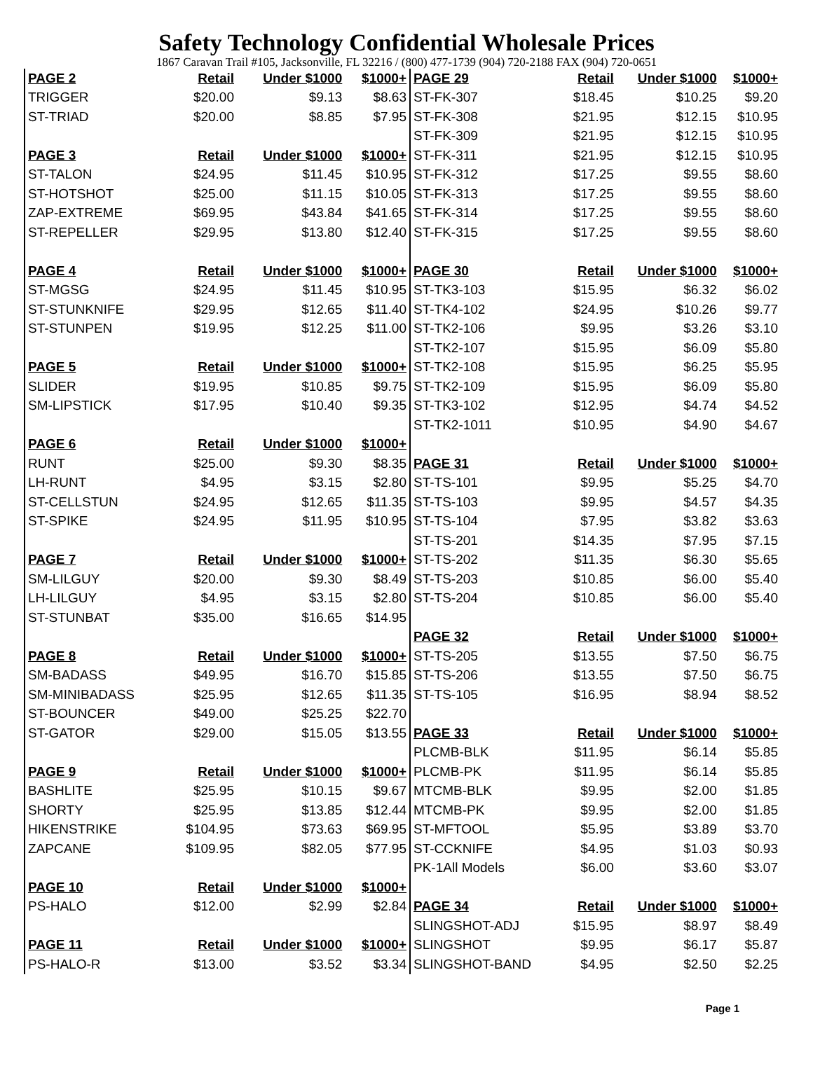Safety Technology Confidential Wholesale Prices
1867 Caravan Trail #105, Jacksonville, FL 32216 / (800) 477-1739 (904) 720-2188 FAX (904) 720-0651
| PAGE 2 | Retail | Under $1000 | $1000+ |
| --- | --- | --- | --- |
| TRIGGER | $20.00 | $9.13 | $8.63 |
| ST-TRIAD | $20.00 | $8.85 | $7.95 |
| PAGE 3 | Retail | Under $1000 | $1000+ |
| ST-TALON | $24.95 | $11.45 | $10.95 |
| ST-HOTSHOT | $25.00 | $11.15 | $10.05 |
| ZAP-EXTREME | $69.95 | $43.84 | $41.65 |
| ST-REPELLER | $29.95 | $13.80 | $12.40 |
| PAGE 4 | Retail | Under $1000 | $1000+ |
| ST-MGSG | $24.95 | $11.45 | $10.95 |
| ST-STUNKNIFE | $29.95 | $12.65 | $11.40 |
| ST-STUNPEN | $19.95 | $12.25 | $11.00 |
| PAGE 5 | Retail | Under $1000 | $1000+ |
| SLIDER | $19.95 | $10.85 | $9.75 |
| SM-LIPSTICK | $17.95 | $10.40 | $9.35 |
| PAGE 6 | Retail | Under $1000 | $1000+ |
| RUNT | $25.00 | $9.30 | $8.35 |
| LH-RUNT | $4.95 | $3.15 | $2.80 |
| ST-CELLSTUN | $24.95 | $12.65 | $11.35 |
| ST-SPIKE | $24.95 | $11.95 | $10.95 |
| PAGE 7 | Retail | Under $1000 | $1000+ |
| SM-LILGUY | $20.00 | $9.30 | $8.49 |
| LH-LILGUY | $4.95 | $3.15 | $2.80 |
| ST-STUNBAT | $35.00 | $16.65 | $14.95 |
| PAGE 8 | Retail | Under $1000 | $1000+ |
| SM-BADASS | $49.95 | $16.70 | $15.85 |
| SM-MINIBADASS | $25.95 | $12.65 | $11.35 |
| ST-BOUNCER | $49.00 | $25.25 | $22.70 |
| ST-GATOR | $29.00 | $15.05 | $13.55 |
| PAGE 9 | Retail | Under $1000 | $1000+ |
| BASHLITE | $25.95 | $10.15 | $9.67 |
| SHORTY | $25.95 | $13.85 | $12.44 |
| HIKENSTRIKE | $104.95 | $73.63 | $69.95 |
| ZAPCANE | $109.95 | $82.05 | $77.95 |
| PAGE 10 | Retail | Under $1000 | $1000+ |
| PS-HALO | $12.00 | $2.99 | $2.84 |
| PAGE 11 | Retail | Under $1000 | $1000+ |
| PS-HALO-R | $13.00 | $3.52 | $3.34 |
| PAGE 29 | Retail | Under $1000 | $1000+ |
| --- | --- | --- | --- |
| ST-FK-307 | $18.45 | $10.25 | $9.20 |
| ST-FK-308 | $21.95 | $12.15 | $10.95 |
| ST-FK-309 | $21.95 | $12.15 | $10.95 |
| ST-FK-311 | $21.95 | $12.15 | $10.95 |
| ST-FK-312 | $17.25 | $9.55 | $8.60 |
| ST-FK-313 | $17.25 | $9.55 | $8.60 |
| ST-FK-314 | $17.25 | $9.55 | $8.60 |
| ST-FK-315 | $17.25 | $9.55 | $8.60 |
| PAGE 30 | Retail | Under $1000 | $1000+ |
| ST-TK3-103 | $15.95 | $6.32 | $6.02 |
| ST-TK4-102 | $24.95 | $10.26 | $9.77 |
| ST-TK2-106 | $9.95 | $3.26 | $3.10 |
| ST-TK2-107 | $15.95 | $6.09 | $5.80 |
| ST-TK2-108 | $15.95 | $6.25 | $5.95 |
| ST-TK2-109 | $15.95 | $6.09 | $5.80 |
| ST-TK3-102 | $12.95 | $4.74 | $4.52 |
| ST-TK2-1011 | $10.95 | $4.90 | $4.67 |
| PAGE 31 | Retail | Under $1000 | $1000+ |
| ST-TS-101 | $9.95 | $5.25 | $4.70 |
| ST-TS-103 | $9.95 | $4.57 | $4.35 |
| ST-TS-104 | $7.95 | $3.82 | $3.63 |
| ST-TS-201 | $14.35 | $7.95 | $7.15 |
| ST-TS-202 | $11.35 | $6.30 | $5.65 |
| ST-TS-203 | $10.85 | $6.00 | $5.40 |
| ST-TS-204 | $10.85 | $6.00 | $5.40 |
| PAGE 32 | Retail | Under $1000 | $1000+ |
| ST-TS-205 | $13.55 | $7.50 | $6.75 |
| ST-TS-206 | $13.55 | $7.50 | $6.75 |
| ST-TS-105 | $16.95 | $8.94 | $8.52 |
| PAGE 33 | Retail | Under $1000 | $1000+ |
| PLCMB-BLK | $11.95 | $6.14 | $5.85 |
| PLCMB-PK | $11.95 | $6.14 | $5.85 |
| MTCMB-BLK | $9.95 | $2.00 | $1.85 |
| MTCMB-PK | $9.95 | $2.00 | $1.85 |
| ST-MFTOOL | $5.95 | $3.89 | $3.70 |
| ST-CCKNIFE | $4.95 | $1.03 | $0.93 |
| PK-1All Models | $6.00 | $3.60 | $3.07 |
| PAGE 34 | Retail | Under $1000 | $1000+ |
| SLINGSHOT-ADJ | $15.95 | $8.97 | $8.49 |
| SLINGSHOT | $9.95 | $6.17 | $5.87 |
| SLINGSHOT-BAND | $4.95 | $2.50 | $2.25 |
Page 1